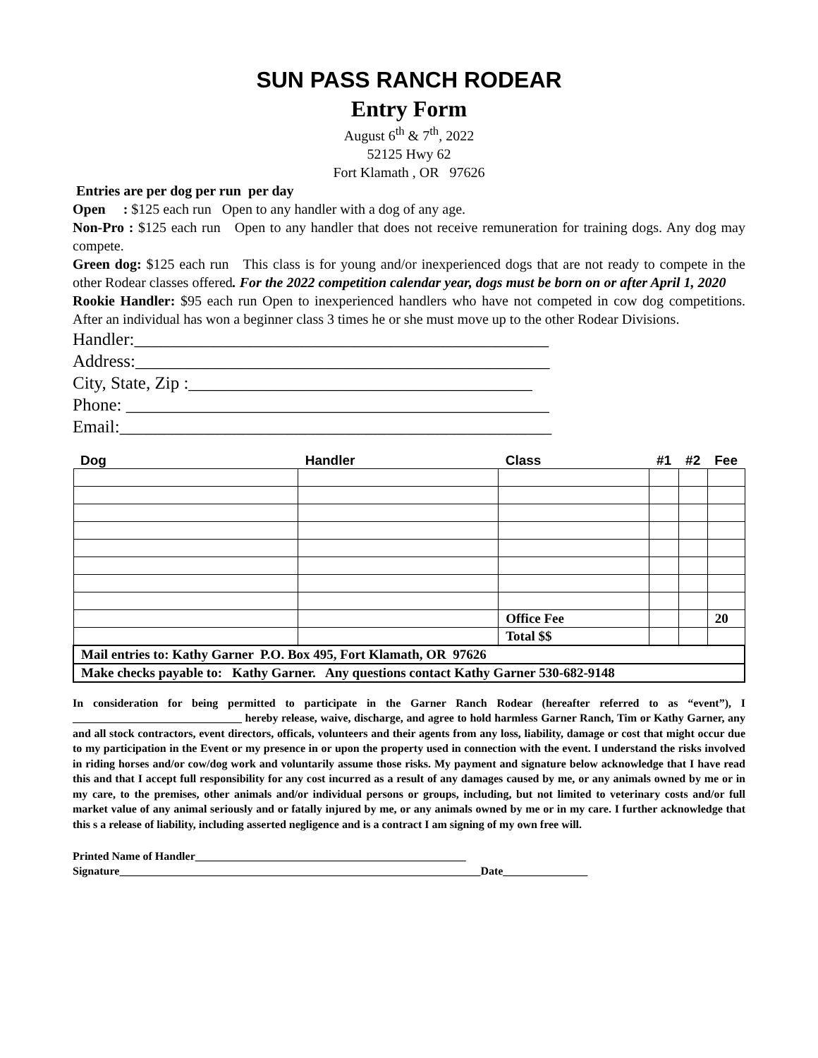SUN PASS RANCH RODEAR
Entry Form
August 6<sup>th</sup> & 7<sup>th</sup>, 2022
52125 Hwy 62
Fort Klamath , OR 97626
Entries are per dog per run per day
Open : $125 each run Open to any handler with a dog of any age.
Non-Pro : $125 each run Open to any handler that does not receive remuneration for training dogs. Any dog may compete.
Green dog: $125 each run This class is for young and/or inexperienced dogs that are not ready to compete in the other Rodear classes offered. For the 2022 competition calendar year, dogs must be born on or after April 1, 2020
Rookie Handler: $95 each run Open to inexperienced handlers who have not competed in cow dog competitions. After an individual has won a beginner class 3 times he or she must move up to the other Rodear Divisions.
Handler:_______________________________________________
Address:_______________________________________________
City, State, Zip :_______________________________________
Phone: ________________________________________________
Email:_________________________________________________
| Dog | Handler | Class | #1 | #2 | Fee |
| --- | --- | --- | --- | --- | --- |
| | | Office Fee | | | 20 |
| | | Total $$ | | | |
| Mail entries to: Kathy Garner P.O. Box 495, Fort Klamath, OR 97626 | | | | | |
| Make checks payable to: Kathy Garner. Any questions contact Kathy Garner 530-682-9148 | | | | | |
In consideration for being permitted to participate in the Garner Ranch Rodear (hereafter referred to as “event”), I ______________________________ hereby release, waive, discharge, and agree to hold harmless Garner Ranch, Tim or Kathy Garner, any and all stock contractors, event directors, officals, volunteers and their agents from any loss, liability, damage or cost that might occur due to my participation in the Event or my presence in or upon the property used in connection with the event. I understand the risks involved in riding horses and/or cow/dog work and voluntarily assume those risks. My payment and signature below acknowledge that I have read this and that I accept full responsibility for any cost incurred as a result of any damages caused by me, or any animals owned by me or in my care, to the premises, other animals and/or individual persons or groups, including, but not limited to veterinary costs and/or full market value of any animal seriously and or fatally injured by me, or any animals owned by me or in my care. I further acknowledge that this s a release of liability, including asserted negligence and is a contract I am signing of my own free will.
Printed Name of Handler________________________________________________
Signature________________________________________________________________Date_______________